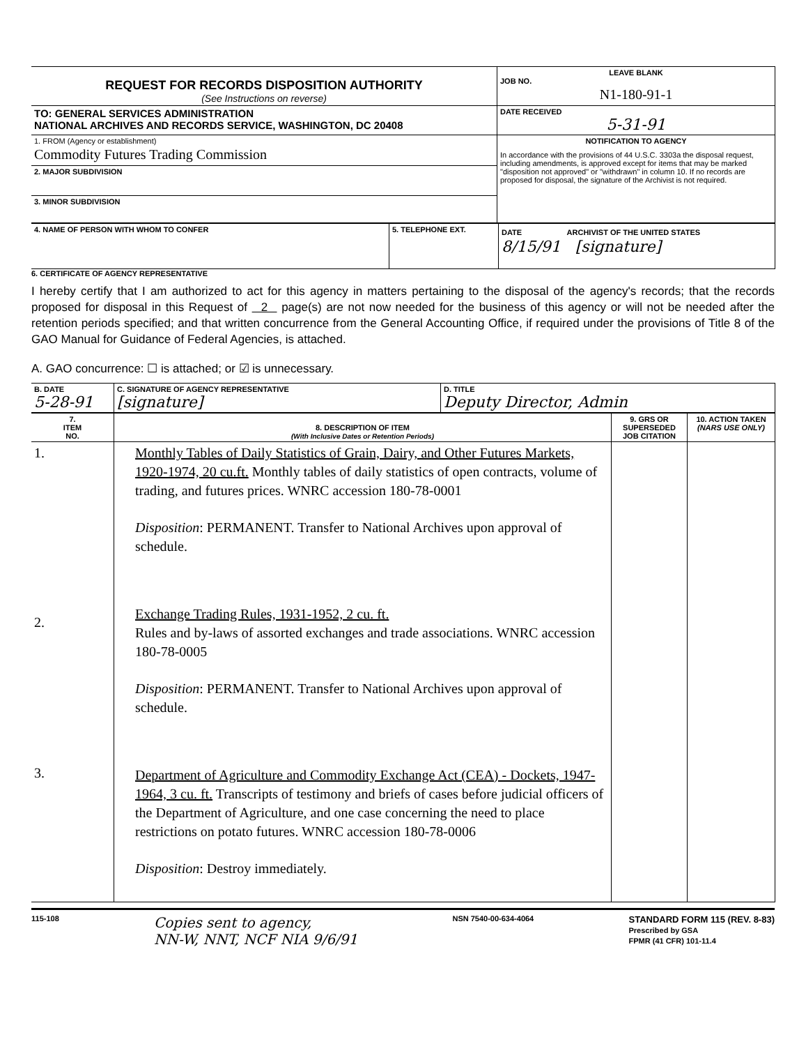| REQUEST FOR RECORDS DISPOSITION AUTHORITY (See Instructions on reverse) | LEAVE BLANK JOB NO. N1-180-91-1 |
| TO: GENERAL SERVICES ADMINISTRATION NATIONAL ARCHIVES AND RECORDS SERVICE, WASHINGTON, DC 20408 | DATE RECEIVED 5-31-91 |
| 1. FROM (Agency or establishment) Commodity Futures Trading Commission | NOTIFICATION TO AGENCY In accordance with the provisions of 44 U.S.C. 3303a the disposal request, including amendments, is approved except for items that may be marked "disposition not approved" or "withdrawn" in column 10. If no records are proposed for disposal, the signature of the Archivist is not required. |
| 2. MAJOR SUBDIVISION | |
| 3. MINOR SUBDIVISION | |
| 4. NAME OF PERSON WITH WHOM TO CONFER | 5. TELEPHONE EXT. | DATE ARCHIVIST OF THE UNITED STATES 8/15/91 [signature] |
6. CERTIFICATE OF AGENCY REPRESENTATIVE
I hereby certify that I am authorized to act for this agency in matters pertaining to the disposal of the agency's records; that the records proposed for disposal in this Request of 2 page(s) are not now needed for the business of this agency or will not be needed after the retention periods specified; and that written concurrence from the General Accounting Office, if required under the provisions of Title 8 of the GAO Manual for Guidance of Federal Agencies, is attached.
A. GAO concurrence: ☐ is attached; or ☑ is unnecessary.
| B. DATE 5-28-91 | C. SIGNATURE OF AGENCY REPRESENTATIVE [signature] | D. TITLE Deputy Director, Admin |
| 7. ITEM NO. | 8. DESCRIPTION OF ITEM (With Inclusive Dates or Retention Periods) | 9. GRS OR SUPERSEDED JOB CITATION | 10. ACTION TAKEN (NARS USE ONLY) |
| --- | --- | --- | --- |
| 1. 2. 3. | Monthly Tables of Daily Statistics of Grain, Dairy, and Other Futures Markets, 1920-1974, 20 cu.ft. Monthly tables of daily statistics of open contracts, volume of trading, and futures prices. WNRC accession 180-78-0001 Disposition : PERMANENT. Transfer to National Archives upon approval of schedule. Exchange Trading Rules, 1931-1952, 2 cu. ft. Rules and by-laws of assorted exchanges and trade associations. WNRC accession 180-78-0005 Disposition : PERMANENT. Transfer to National Archives upon approval of schedule. Department of Agriculture and Commodity Exchange Act (CEA) - Dockets, 1947-1964, 3 cu. ft. Transcripts of testimony and briefs of cases before judicial officers of the Department of Agriculture, and one case concerning the need to place restrictions on potato futures. WNRC accession 180-78-0006 Disposition : Destroy immediately. | | |
115-108 Copies sent to agency,
NN-W, NNT, NCF NIA 9/6/91 NSN 7540-00-634-4064 STANDARD FORM 115 (REV. 8-83)
Prescribed by GSA
FPMR (41 CFR) 101-11.4